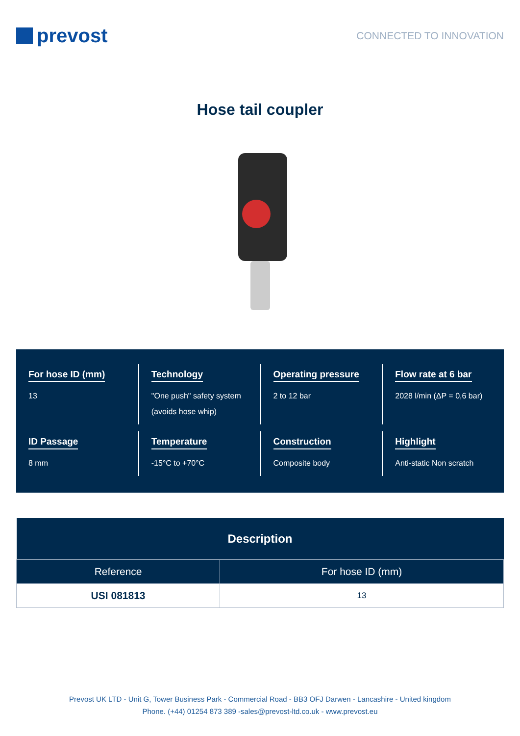prevost
CONNECTED TO INNOVATION
Hose tail coupler
For hose ID (mm)
13
Technology
"One push" safety system
(avoids hose whip)
Operating pressure
2 to 12 bar
Flow rate at 6 bar
2028 l/min (ΔP = 0,6 bar)
ID Passage
8 mm
Temperature
-15°C to +70°C
Construction
Composite body
Highlight
Anti-static Non scratch
| Description | |
| --- | --- |
| Reference | For hose ID (mm) |
| USI 081813 | 13 |
Prevost UK LTD - Unit G, Tower Business Park - Commercial Road - BB3 OFJ Darwen - Lancashire - United kingdom
Phone. (+44) 01254 873 389 -sales@prevost-ltd.co.uk - www.prevost.eu